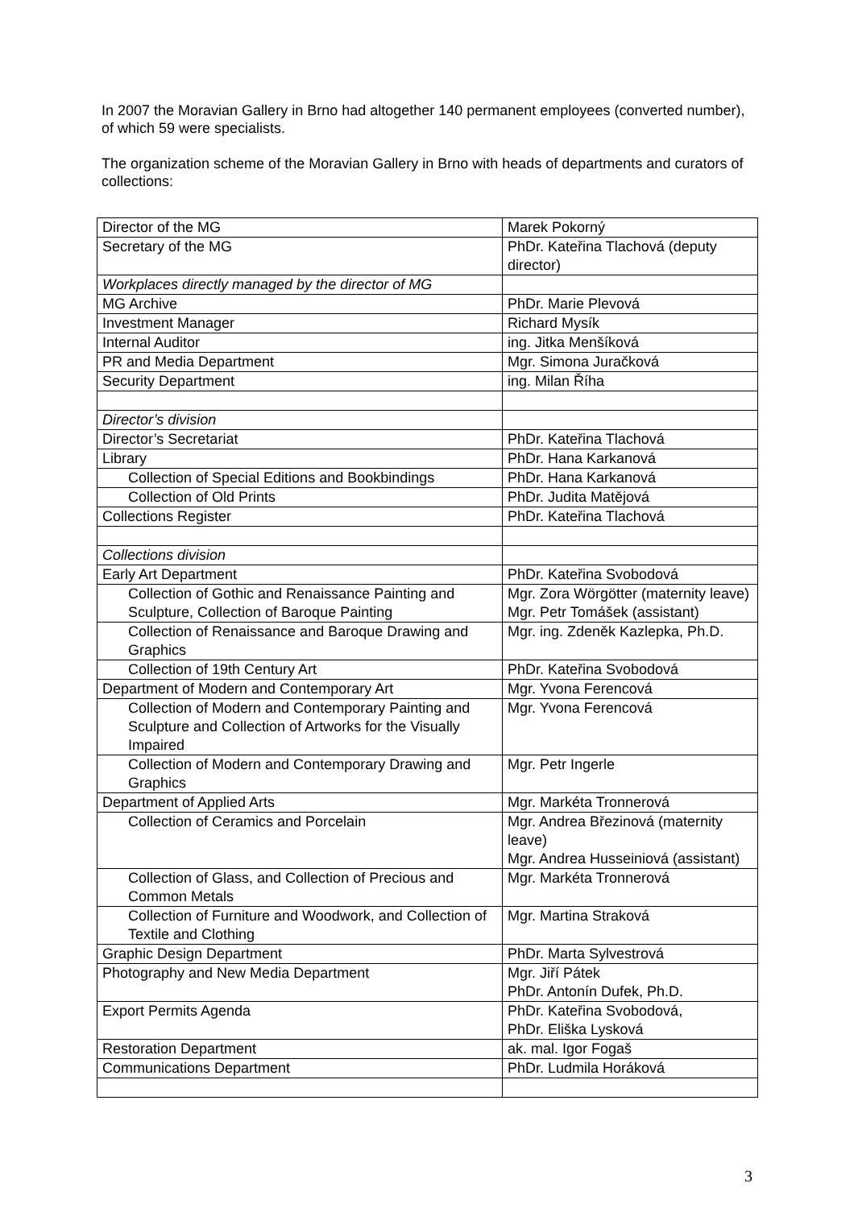In 2007 the Moravian Gallery in Brno had altogether 140 permanent employees (converted number), of which 59 were specialists.
The organization scheme of the Moravian Gallery in Brno with heads of departments and curators of collections:
| Director of the MG | Marek Pokorný |
| Secretary of the MG | PhDr. Kateřina Tlachová (deputy director) |
| Workplaces directly managed by the director of MG | |
| MG Archive | PhDr. Marie Plevová |
| Investment Manager | Richard Mysík |
| Internal Auditor | ing. Jitka Menšíková |
| PR and Media Department | Mgr. Simona Juračková |
| Security Department | ing. Milan Říha |
| Director’s division | |
| Director’s Secretariat | PhDr. Kateřina Tlachová |
| Library | PhDr. Hana Karkanová |
| Collection of Special Editions and Bookbindings | PhDr. Hana Karkanová |
| Collection of Old Prints | PhDr. Judita Matějová |
| Collections Register | PhDr. Kateřina Tlachová |
| Collections division | |
| Early Art Department | PhDr. Kateřina Svobodová |
| Collection of Gothic and Renaissance Painting and Sculpture, Collection of Baroque Painting | Mgr. Zora Wörgötter (maternity leave) Mgr. Petr Tomášek (assistant) |
| Collection of Renaissance and Baroque Drawing and Graphics | Mgr. ing. Zdeněk Kazlepka, Ph.D. |
| Collection of 19th Century Art | PhDr. Kateřina Svobodová |
| Department of Modern and Contemporary Art | Mgr. Yvona Ferencová |
| Collection of Modern and Contemporary Painting and Sculpture and Collection of Artworks for the Visually Impaired | Mgr. Yvona Ferencová |
| Collection of Modern and Contemporary Drawing and Graphics | Mgr. Petr Ingerle |
| Department of Applied Arts | Mgr. Markéta Tronnerová |
| Collection of Ceramics and Porcelain | Mgr. Andrea Březinová (maternity leave) Mgr. Andrea Husseiniová (assistant) |
| Collection of Glass, and Collection of Precious and Common Metals | Mgr. Markéta Tronnerová |
| Collection of Furniture and Woodwork, and Collection of Textile and Clothing | Mgr. Martina Straková |
| Graphic Design Department | PhDr. Marta Sylvestrová |
| Photography and New Media Department | Mgr. Jiří Pátek PhDr. Antonín Dufek, Ph.D. |
| Export Permits Agenda | PhDr. Kateřina Svobodová, PhDr. Eliška Lysková |
| Restoration Department | ak. mal. Igor Fogaš |
| Communications Department | PhDr. Ludmila Horáková |
3